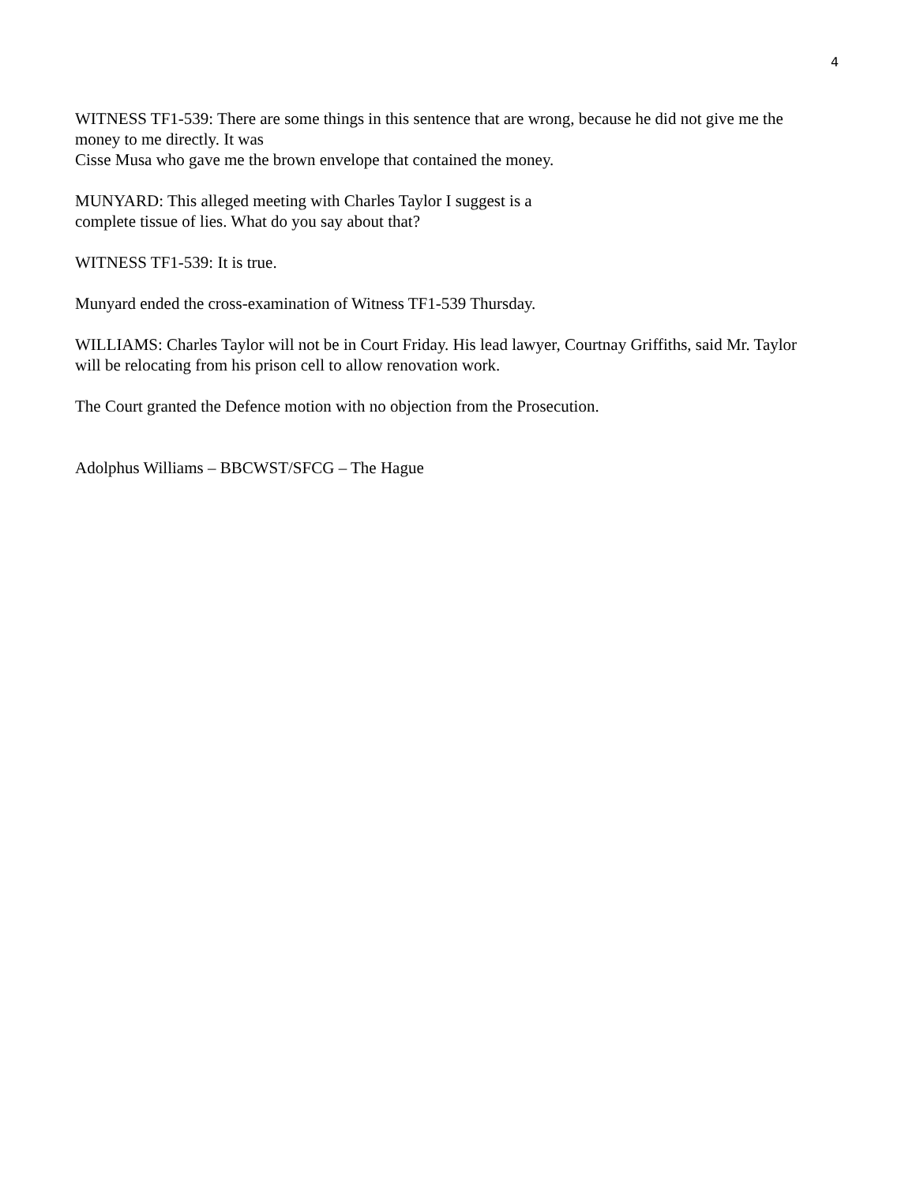4
WITNESS TF1-539: There are some things in this sentence that are wrong, because he did not give me the money to me directly. It was
Cisse Musa who gave me the brown envelope that contained the money.
MUNYARD: This alleged meeting with Charles Taylor I suggest is a
complete tissue of lies. What do you say about that?
WITNESS TF1-539: It is true.
Munyard ended the cross-examination of Witness TF1-539 Thursday.
WILLIAMS: Charles Taylor will not be in Court Friday. His lead lawyer, Courtnay Griffiths, said Mr. Taylor will be relocating from his prison cell to allow renovation work.
The Court granted the Defence motion with no objection from the Prosecution.
Adolphus Williams – BBCWST/SFCG – The Hague